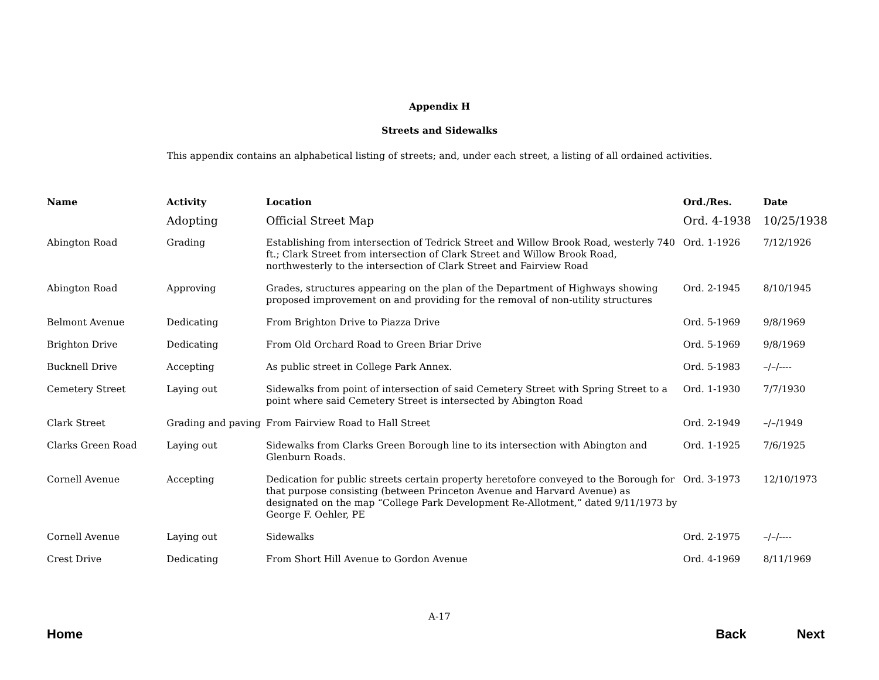Appendix H
Streets and Sidewalks
This appendix contains an alphabetical listing of streets; and, under each street, a listing of all ordained activities.
| Name | Activity | Location | Ord./Res. | Date |
| --- | --- | --- | --- | --- |
| | Adopting | Official Street Map | Ord. 4-1938 | 10/25/1938 |
| Abington Road | Grading | Establishing from intersection of Tedrick Street and Willow Brook Road, westerly 740 ft.; Clark Street from intersection of Clark Street and Willow Brook Road, northwesterly to the intersection of Clark Street and Fairview Road | Ord. 1-1926 | 7/12/1926 |
| Abington Road | Approving | Grades, structures appearing on the plan of the Department of Highways showing proposed improvement on and providing for the removal of non-utility structures | Ord. 2-1945 | 8/10/1945 |
| Belmont Avenue | Dedicating | From Brighton Drive to Piazza Drive | Ord. 5-1969 | 9/8/1969 |
| Brighton Drive | Dedicating | From Old Orchard Road to Green Briar Drive | Ord. 5-1969 | 9/8/1969 |
| Bucknell Drive | Accepting | As public street in College Park Annex. | Ord. 5-1983 | –/–/---- |
| Cemetery Street | Laying out | Sidewalks from point of intersection of said Cemetery Street with Spring Street to a point where said Cemetery Street is intersected by Abington Road | Ord. 1-1930 | 7/7/1930 |
| Clark Street | Grading and paving | From Fairview Road to Hall Street | Ord. 2-1949 | –/–/1949 |
| Clarks Green Road | Laying out | Sidewalks from Clarks Green Borough line to its intersection with Abington and Glenburn Roads. | Ord. 1-1925 | 7/6/1925 |
| Cornell Avenue | Accepting | Dedication for public streets certain property heretofore conveyed to the Borough for that purpose consisting (between Princeton Avenue and Harvard Avenue) as designated on the map “College Park Development Re-Allotment,” dated 9/11/1973 by George F. Oehler, PE | Ord. 3-1973 | 12/10/1973 |
| Cornell Avenue | Laying out | Sidewalks | Ord. 2-1975 | –/–/---- |
| Crest Drive | Dedicating | From Short Hill Avenue to Gordon Avenue | Ord. 4-1969 | 8/11/1969 |
A-17
Home Back Next